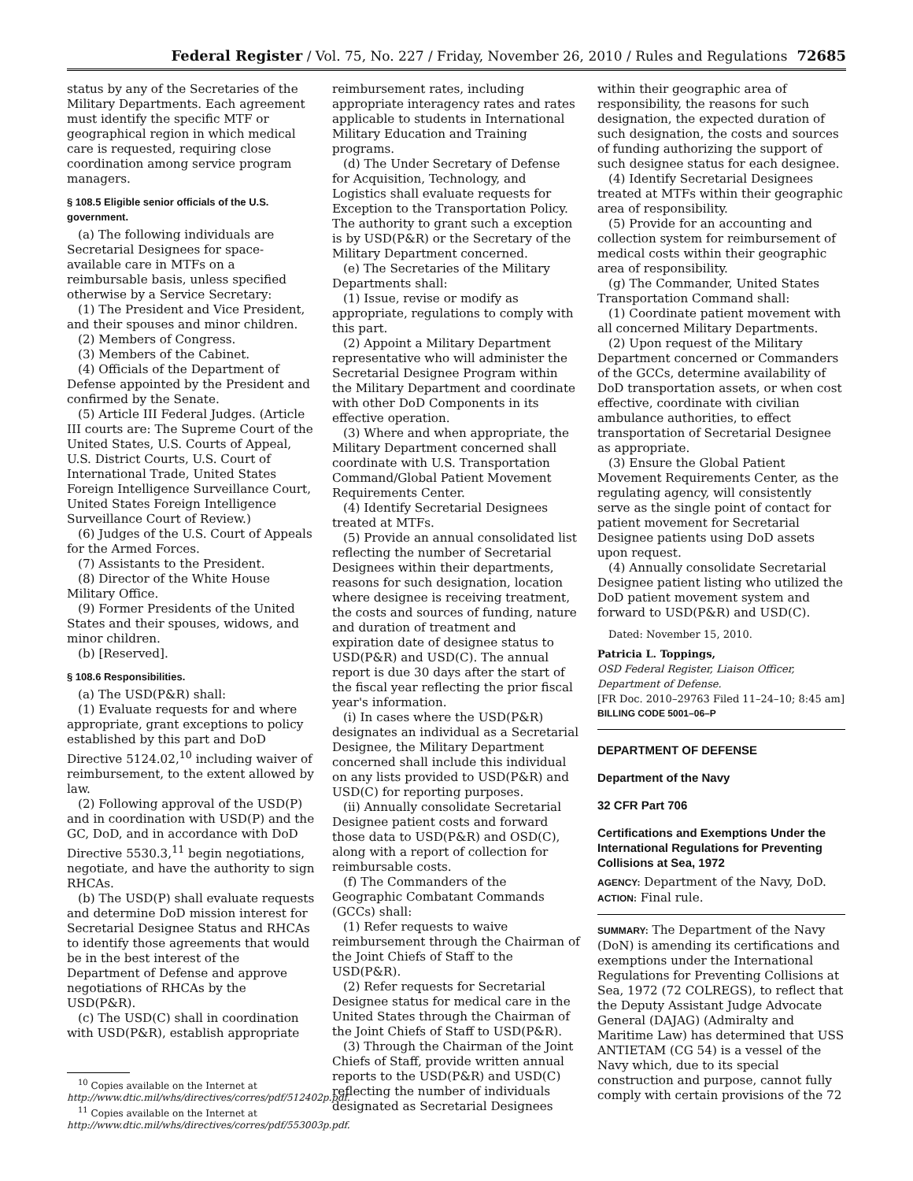Federal Register / Vol. 75, No. 227 / Friday, November 26, 2010 / Rules and Regulations 72685
status by any of the Secretaries of the Military Departments. Each agreement must identify the specific MTF or geographical region in which medical care is requested, requiring close coordination among service program managers.
§ 108.5 Eligible senior officials of the U.S. government.
(a) The following individuals are Secretarial Designees for space-available care in MTFs on a reimbursable basis, unless specified otherwise by a Service Secretary:
(1) The President and Vice President, and their spouses and minor children.
(2) Members of Congress.
(3) Members of the Cabinet.
(4) Officials of the Department of Defense appointed by the President and confirmed by the Senate.
(5) Article III Federal Judges. (Article III courts are: The Supreme Court of the United States, U.S. Courts of Appeal, U.S. District Courts, U.S. Court of International Trade, United States Foreign Intelligence Surveillance Court, United States Foreign Intelligence Surveillance Court of Review.)
(6) Judges of the U.S. Court of Appeals for the Armed Forces.
(7) Assistants to the President.
(8) Director of the White House Military Office.
(9) Former Presidents of the United States and their spouses, widows, and minor children.
(b) [Reserved].
§ 108.6 Responsibilities.
(a) The USD(P&R) shall:
(1) Evaluate requests for and where appropriate, grant exceptions to policy established by this part and DoD Directive 5124.02,<sup>10</sup> including waiver of reimbursement, to the extent allowed by law.
(2) Following approval of the USD(P) and in coordination with USD(P) and the GC, DoD, and in accordance with DoD Directive 5530.3,<sup>11</sup> begin negotiations, negotiate, and have the authority to sign RHCAs.
(b) The USD(P) shall evaluate requests and determine DoD mission interest for Secretarial Designee Status and RHCAs to identify those agreements that would be in the best interest of the Department of Defense and approve negotiations of RHCAs by the USD(P&R).
(c) The USD(C) shall in coordination with USD(P&R), establish appropriate
<sup>10</sup> Copies available on the Internet at http://www.dtic.mil/whs/directives/corres/pdf/512402p.pdf.
<sup>11</sup> Copies available on the Internet at http://www.dtic.mil/whs/directives/corres/pdf/553003p.pdf.
reimbursement rates, including appropriate interagency rates and rates applicable to students in International Military Education and Training programs.
(d) The Under Secretary of Defense for Acquisition, Technology, and Logistics shall evaluate requests for Exception to the Transportation Policy. The authority to grant such a exception is by USD(P&R) or the Secretary of the Military Department concerned.
(e) The Secretaries of the Military Departments shall:
(1) Issue, revise or modify as appropriate, regulations to comply with this part.
(2) Appoint a Military Department representative who will administer the Secretarial Designee Program within the Military Department and coordinate with other DoD Components in its effective operation.
(3) Where and when appropriate, the Military Department concerned shall coordinate with U.S. Transportation Command/Global Patient Movement Requirements Center.
(4) Identify Secretarial Designees treated at MTFs.
(5) Provide an annual consolidated list reflecting the number of Secretarial Designees within their departments, reasons for such designation, location where designee is receiving treatment, the costs and sources of funding, nature and duration of treatment and expiration date of designee status to USD(P&R) and USD(C). The annual report is due 30 days after the start of the fiscal year reflecting the prior fiscal year's information.
(i) In cases where the USD(P&R) designates an individual as a Secretarial Designee, the Military Department concerned shall include this individual on any lists provided to USD(P&R) and USD(C) for reporting purposes.
(ii) Annually consolidate Secretarial Designee patient costs and forward those data to USD(P&R) and OSD(C), along with a report of collection for reimbursable costs.
(f) The Commanders of the Geographic Combatant Commands (GCCs) shall:
(1) Refer requests to waive reimbursement through the Chairman of the Joint Chiefs of Staff to the USD(P&R).
(2) Refer requests for Secretarial Designee status for medical care in the United States through the Chairman of the Joint Chiefs of Staff to USD(P&R).
(3) Through the Chairman of the Joint Chiefs of Staff, provide written annual reports to the USD(P&R) and USD(C) reflecting the number of individuals designated as Secretarial Designees
within their geographic area of responsibility, the reasons for such designation, the expected duration of such designation, the costs and sources of funding authorizing the support of such designee status for each designee.
(4) Identify Secretarial Designees treated at MTFs within their geographic area of responsibility.
(5) Provide for an accounting and collection system for reimbursement of medical costs within their geographic area of responsibility.
(g) The Commander, United States Transportation Command shall:
(1) Coordinate patient movement with all concerned Military Departments.
(2) Upon request of the Military Department concerned or Commanders of the GCCs, determine availability of DoD transportation assets, or when cost effective, coordinate with civilian ambulance authorities, to effect transportation of Secretarial Designee as appropriate.
(3) Ensure the Global Patient Movement Requirements Center, as the regulating agency, will consistently serve as the single point of contact for patient movement for Secretarial Designee patients using DoD assets upon request.
(4) Annually consolidate Secretarial Designee patient listing who utilized the DoD patient movement system and forward to USD(P&R) and USD(C).
Dated: November 15, 2010.
Patricia L. Toppings,
OSD Federal Register, Liaison Officer, Department of Defense.
[FR Doc. 2010–29763 Filed 11–24–10; 8:45 am]
BILLING CODE 5001–06–P
DEPARTMENT OF DEFENSE
Department of the Navy
32 CFR Part 706
Certifications and Exemptions Under the International Regulations for Preventing Collisions at Sea, 1972
AGENCY: Department of the Navy, DoD.
ACTION: Final rule.
SUMMARY: The Department of the Navy (DoN) is amending its certifications and exemptions under the International Regulations for Preventing Collisions at Sea, 1972 (72 COLREGS), to reflect that the Deputy Assistant Judge Advocate General (DAJAG) (Admiralty and Maritime Law) has determined that USS ANTIETAM (CG 54) is a vessel of the Navy which, due to its special construction and purpose, cannot fully comply with certain provisions of the 72